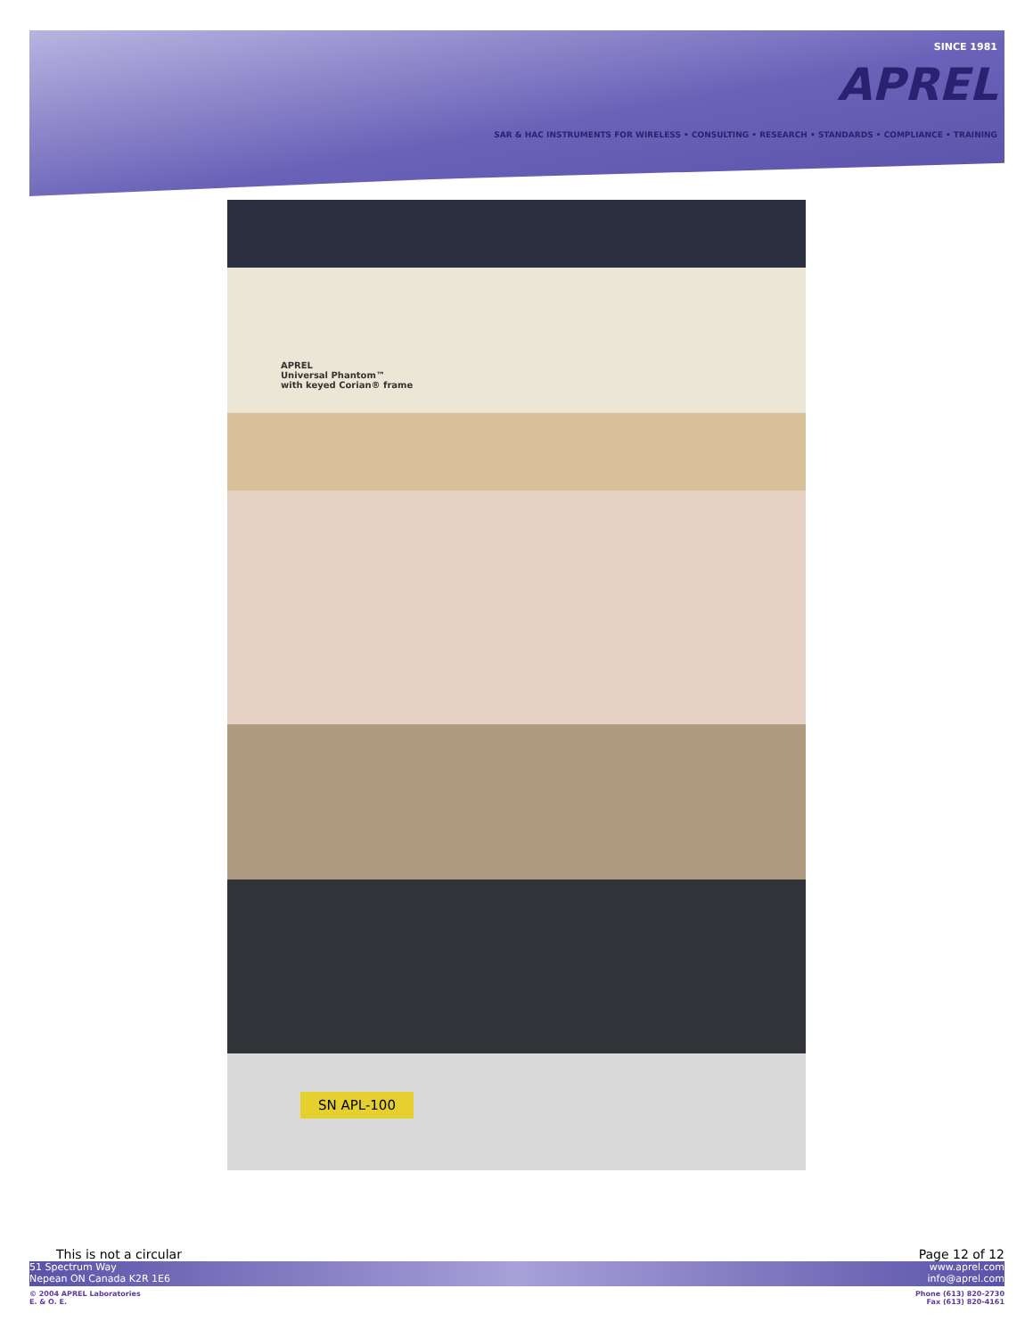SINCE 1981
APREL
SAR & HAC INSTRUMENTS FOR WIRELESS • CONSULTING • RESEARCH • STANDARDS • COMPLIANCE • TRAINING
APREL
Universal Phantom™
with keyed Corian® frame
SN APL-100
This is not a circular Page 12 of 12
51 Spectrum Way
Nepean ON Canada K2R 1E6 www.aprel.com
info@aprel.com
© 2004 APREL Laboratories
E. & O. E. Phone (613) 820-2730
Fax (613) 820-4161